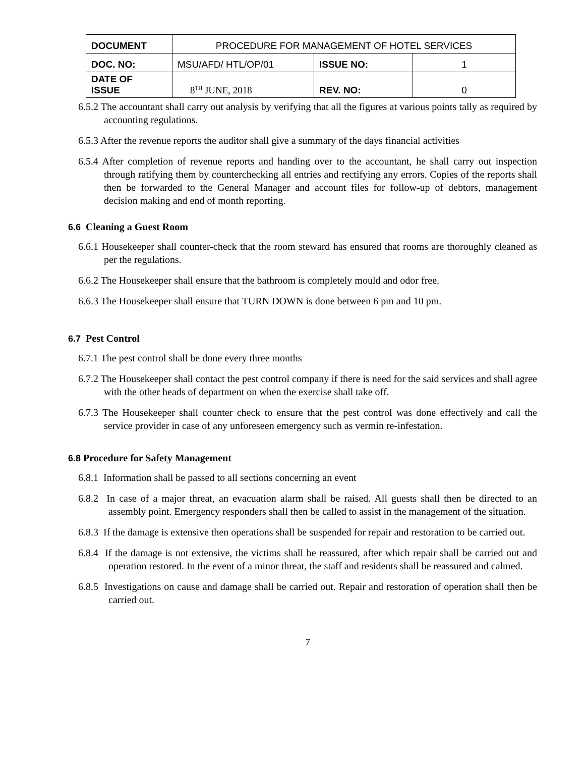| DOCUMENT | PROCEDURE FOR MANAGEMENT OF HOTEL SERVICES | | |
| DOC. NO: | MSU/AFD/ HTL/OP/01 | ISSUE NO: | 1 |
| DATE OF ISSUE | 8<sup>TH</sup> JUNE, 2018 | REV. NO: | 0 |
6.5.2 The accountant shall carry out analysis by verifying that all the figures at various points tally as required by accounting regulations.
6.5.3 After the revenue reports the auditor shall give a summary of the days financial activities
6.5.4 After completion of revenue reports and handing over to the accountant, he shall carry out inspection through ratifying them by counterchecking all entries and rectifying any errors. Copies of the reports shall then be forwarded to the General Manager and account files for follow-up of debtors, management decision making and end of month reporting.
6.6 Cleaning a Guest Room
6.6.1 Housekeeper shall counter-check that the room steward has ensured that rooms are thoroughly cleaned as per the regulations.
6.6.2 The Housekeeper shall ensure that the bathroom is completely mould and odor free.
6.6.3 The Housekeeper shall ensure that TURN DOWN is done between 6 pm and 10 pm.
6.7 Pest Control
6.7.1 The pest control shall be done every three months
6.7.2 The Housekeeper shall contact the pest control company if there is need for the said services and shall agree with the other heads of department on when the exercise shall take off.
6.7.3 The Housekeeper shall counter check to ensure that the pest control was done effectively and call the service provider in case of any unforeseen emergency such as vermin re-infestation.
6.8 Procedure for Safety Management
6.8.1 Information shall be passed to all sections concerning an event
6.8.2 In case of a major threat, an evacuation alarm shall be raised. All guests shall then be directed to an assembly point. Emergency responders shall then be called to assist in the management of the situation.
6.8.3 If the damage is extensive then operations shall be suspended for repair and restoration to be carried out.
6.8.4 If the damage is not extensive, the victims shall be reassured, after which repair shall be carried out and operation restored. In the event of a minor threat, the staff and residents shall be reassured and calmed.
6.8.5 Investigations on cause and damage shall be carried out. Repair and restoration of operation shall then be carried out.
7